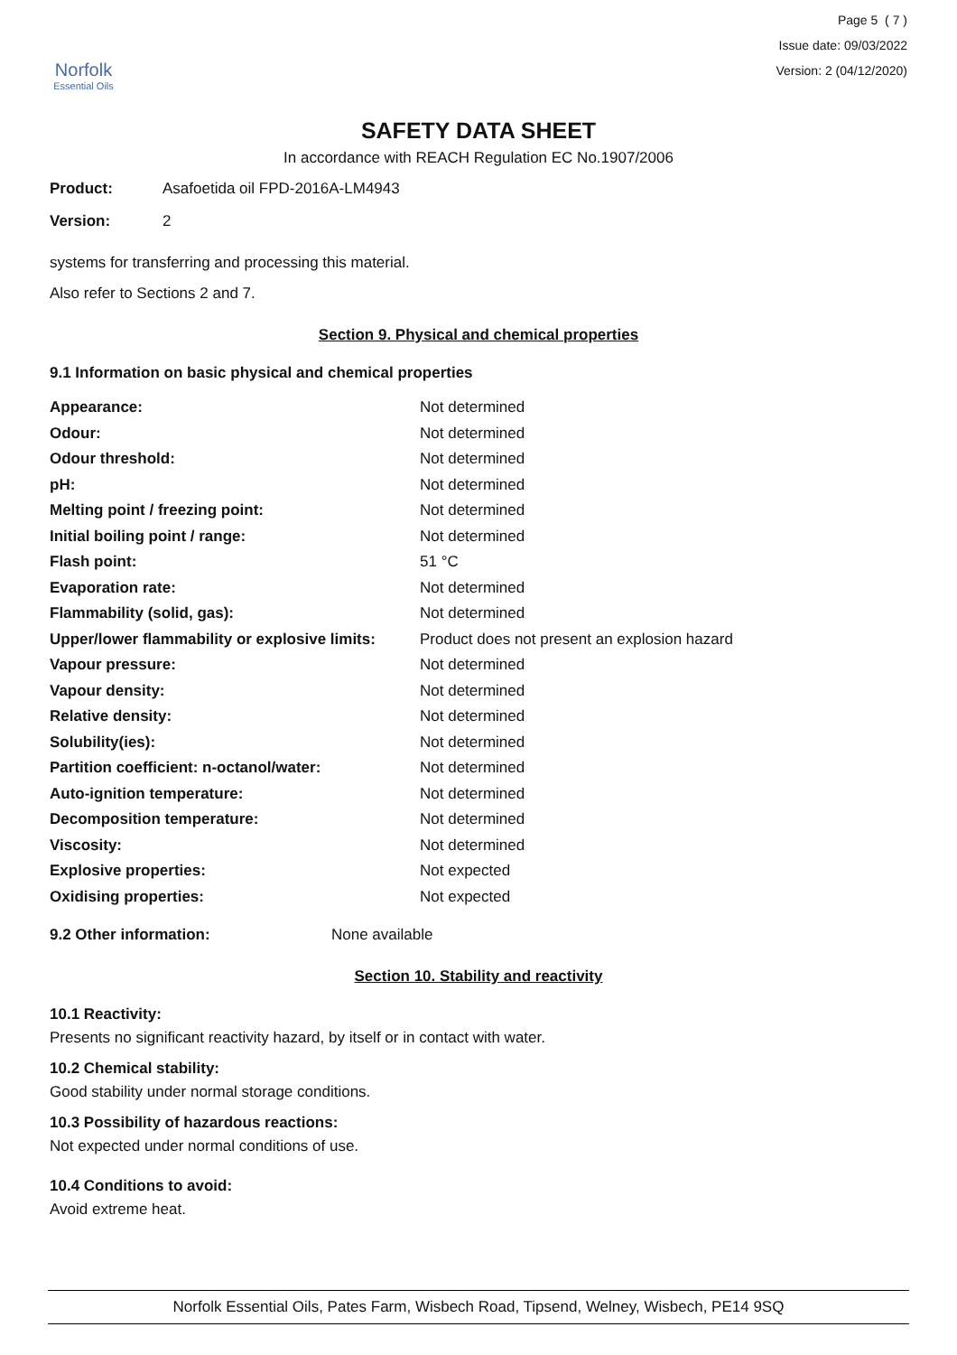Norfolk
Essential Oils
Page 5 ( 7 )
Issue date: 09/03/2022
Version: 2 (04/12/2020)
SAFETY DATA SHEET
In accordance with REACH Regulation EC No.1907/2006
Product: Asafoetida oil FPD-2016A-LM4943
Version: 2
systems for transferring and processing this material.
Also refer to Sections 2 and 7.
Section 9. Physical and chemical properties
9.1 Information on basic physical and chemical properties
| Appearance: | Not determined |
| Odour: | Not determined |
| Odour threshold: | Not determined |
| pH: | Not determined |
| Melting point / freezing point: | Not determined |
| Initial boiling point / range: | Not determined |
| Flash point: | 51 °C |
| Evaporation rate: | Not determined |
| Flammability (solid, gas): | Not determined |
| Upper/lower flammability or explosive limits: | Product does not present an explosion hazard |
| Vapour pressure: | Not determined |
| Vapour density: | Not determined |
| Relative density: | Not determined |
| Solubility(ies): | Not determined |
| Partition coefficient: n-octanol/water: | Not determined |
| Auto-ignition temperature: | Not determined |
| Decomposition temperature: | Not determined |
| Viscosity: | Not determined |
| Explosive properties: | Not expected |
| Oxidising properties: | Not expected |
9.2 Other information: None available
Section 10. Stability and reactivity
10.1 Reactivity:
Presents no significant reactivity hazard, by itself or in contact with water.
10.2 Chemical stability:
Good stability under normal storage conditions.
10.3 Possibility of hazardous reactions:
Not expected under normal conditions of use.
10.4 Conditions to avoid:
Avoid extreme heat.
Norfolk Essential Oils, Pates Farm, Wisbech Road, Tipsend, Welney, Wisbech, PE14 9SQ